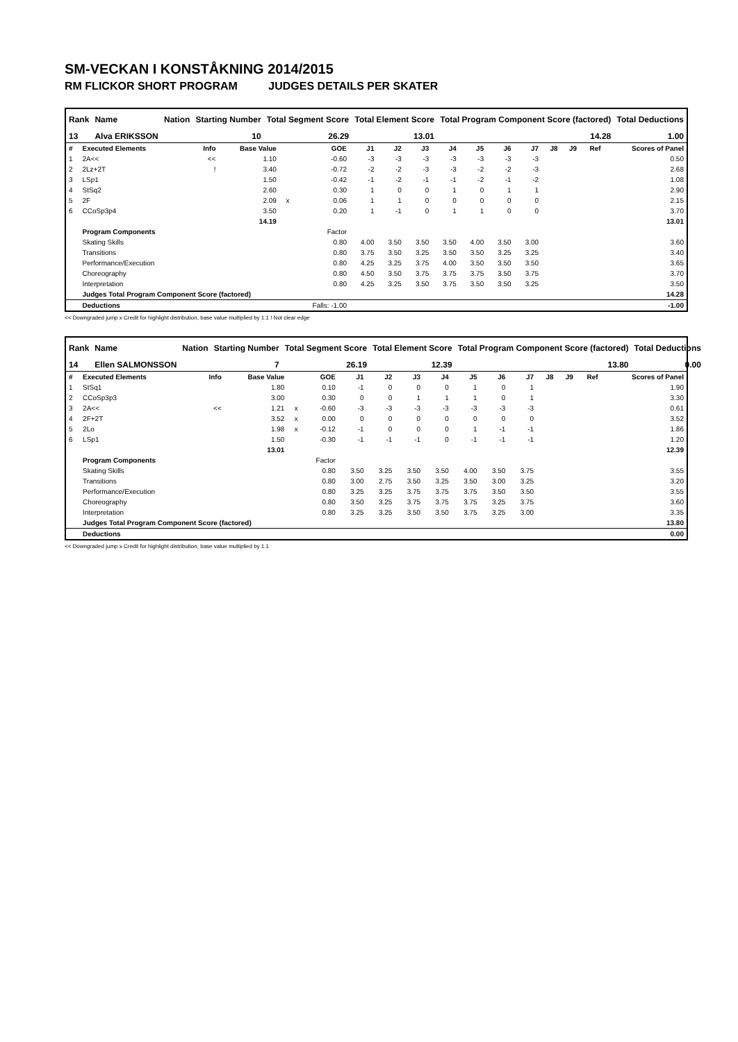SM-VECKAN I KONSTÅKNING 2014/2015
RM FLICKOR SHORT PROGRAM JUDGES DETAILS PER SKATER
| Rank | Name | Nation | Starting Number | Total Segment Score | Total Element Score | Total Program Component Score (factored) | Total Deductions |
| --- | --- | --- | --- | --- | --- | --- | --- |
| 13 | Alva ERIKSSON | | 10 | 26.29 | 13.01 | 14.28 | 1.00 |
| # | Executed Elements | Info | Base Value | | GOE | J1 | J2 | J3 | J4 | J5 | J6 | J7 | J8 | J9 | Ref | Scores of Panel |
| --- | --- | --- | --- | --- | --- | --- | --- | --- | --- | --- | --- | --- | --- | --- | --- | --- |
| 1 | 2A<< | << | 1.10 | | -0.60 | -3 | -3 | -3 | -3 | -3 | -3 | -3 | | | | 0.50 |
| 2 | 2Lz+2T | ! | 3.40 | | -0.72 | -2 | -2 | -3 | -3 | -2 | -2 | -3 | | | | 2.68 |
| 3 | LSp1 | | 1.50 | | -0.42 | -1 | -2 | -1 | -1 | -2 | -1 | -2 | | | | 1.08 |
| 4 | StSq2 | | 2.60 | | 0.30 | 1 | 0 | 0 | 1 | 0 | 1 | 1 | | | | 2.90 |
| 5 | 2F | | 2.09 | x | 0.06 | 1 | 1 | 0 | 0 | 0 | 0 | 0 | | | | 2.15 |
| 6 | CCoSp3p4 | | 3.50 | | 0.20 | 1 | -1 | 0 | 1 | 1 | 0 | 0 | | | | 3.70 |
| | | | 14.19 | | | | | | | | | | | | | 13.01 |
| | Program Components | | | | Factor | | | | | | | | | | | |
| | Skating Skills | | | | 0.80 | 4.00 | 3.50 | 3.50 | 3.50 | 4.00 | 3.50 | 3.00 | | | | 3.60 |
| | Transitions | | | | 0.80 | 3.75 | 3.50 | 3.25 | 3.50 | 3.50 | 3.25 | 3.25 | | | | 3.40 |
| | Performance/Execution | | | | 0.80 | 4.25 | 3.25 | 3.75 | 4.00 | 3.50 | 3.50 | 3.50 | | | | 3.65 |
| | Choreography | | | | 0.80 | 4.50 | 3.50 | 3.75 | 3.75 | 3.75 | 3.50 | 3.75 | | | | 3.70 |
| | Interpretation | | | | 0.80 | 4.25 | 3.25 | 3.50 | 3.75 | 3.50 | 3.50 | 3.25 | | | | 3.50 |
| | Judges Total Program Component Score (factored) | | | | | | | | | | | | | | | 14.28 |
| | Deductions | | | | Falls: -1.00 | | | | | | | | | | | -1.00 |
<< Downgraded jump x Credit for highlight distribution, base value multiplied by 1.1 ! Not clear edge
| Rank | Name | Nation | Starting Number | Total Segment Score | Total Element Score | Total Program Component Score (factored) | Total Deductions |
| --- | --- | --- | --- | --- | --- | --- | --- |
| 14 | Ellen SALMONSSON | | 7 | 26.19 | 12.39 | 13.80 | 0.00 |
| # | Executed Elements | Info | Base Value | | GOE | J1 | J2 | J3 | J4 | J5 | J6 | J7 | J8 | J9 | Ref | Scores of Panel |
| --- | --- | --- | --- | --- | --- | --- | --- | --- | --- | --- | --- | --- | --- | --- | --- | --- |
| 1 | StSq1 | | 1.80 | | 0.10 | -1 | 0 | 0 | 0 | 1 | 0 | 1 | | | | 1.90 |
| 2 | CCoSp3p3 | | 3.00 | | 0.30 | 0 | 0 | 1 | 1 | 1 | 0 | 1 | | | | 3.30 |
| 3 | 2A<< | << | 1.21 | x | -0.60 | -3 | -3 | -3 | -3 | -3 | -3 | -3 | | | | 0.61 |
| 4 | 2F+2T | | 3.52 | x | 0.00 | 0 | 0 | 0 | 0 | 0 | 0 | 0 | | | | 3.52 |
| 5 | 2Lo | | 1.98 | x | -0.12 | -1 | 0 | 0 | 0 | 1 | -1 | -1 | | | | 1.86 |
| 6 | LSp1 | | 1.50 | | -0.30 | -1 | -1 | -1 | 0 | -1 | -1 | -1 | | | | 1.20 |
| | | | 13.01 | | | | | | | | | | | | | 12.39 |
| | Program Components | | | | Factor | | | | | | | | | | | |
| | Skating Skills | | | | 0.80 | 3.50 | 3.25 | 3.50 | 3.50 | 4.00 | 3.50 | 3.75 | | | | 3.55 |
| | Transitions | | | | 0.80 | 3.00 | 2.75 | 3.50 | 3.25 | 3.50 | 3.00 | 3.25 | | | | 3.20 |
| | Performance/Execution | | | | 0.80 | 3.25 | 3.25 | 3.75 | 3.75 | 3.75 | 3.50 | 3.50 | | | | 3.55 |
| | Choreography | | | | 0.80 | 3.50 | 3.25 | 3.75 | 3.75 | 3.75 | 3.25 | 3.75 | | | | 3.60 |
| | Interpretation | | | | 0.80 | 3.25 | 3.25 | 3.50 | 3.50 | 3.75 | 3.25 | 3.00 | | | | 3.35 |
| | Judges Total Program Component Score (factored) | | | | | | | | | | | | | | | 13.80 |
| | Deductions | | | | | | | | | | | | | | | 0.00 |
<< Downgraded jump x Credit for highlight distribution, base value multiplied by 1.1